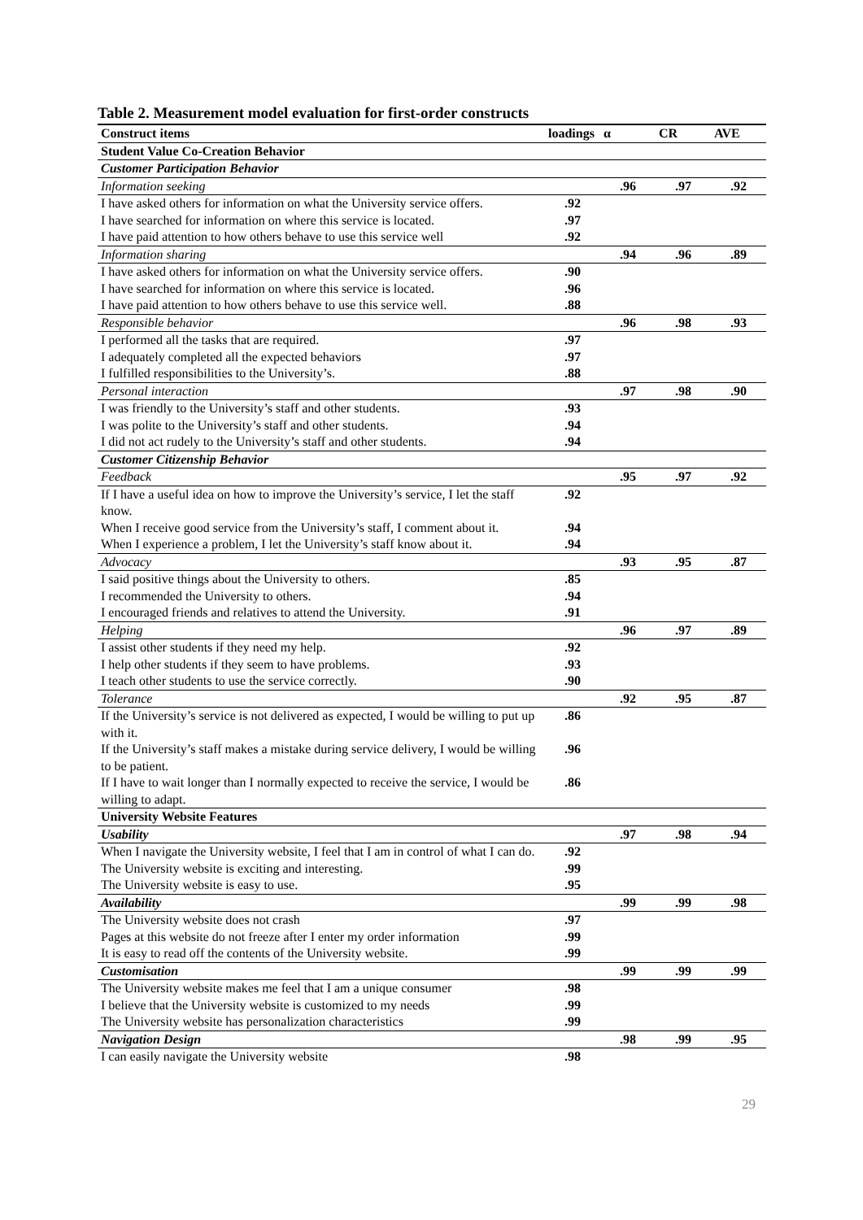Table 2. Measurement model evaluation for first-order constructs
| Construct items | loadings | α | CR | AVE |
| --- | --- | --- | --- | --- |
| Student Value Co-Creation Behavior | | | | |
| Customer Participation Behavior | | | | |
| Information seeking | | .96 | .97 | .92 |
| I have asked others for information on what the University service offers. | .92 | | | |
| I have searched for information on where this service is located. | .97 | | | |
| I have paid attention to how others behave to use this service well | .92 | | | |
| Information sharing | | .94 | .96 | .89 |
| I have asked others for information on what the University service offers. | .90 | | | |
| I have searched for information on where this service is located. | .96 | | | |
| I have paid attention to how others behave to use this service well. | .88 | | | |
| Responsible behavior | | .96 | .98 | .93 |
| I performed all the tasks that are required. | .97 | | | |
| I adequately completed all the expected behaviors | .97 | | | |
| I fulfilled responsibilities to the University’s. | .88 | | | |
| Personal interaction | | .97 | .98 | .90 |
| I was friendly to the University’s staff and other students. | .93 | | | |
| I was polite to the University’s staff and other students. | .94 | | | |
| I did not act rudely to the University’s staff and other students. | .94 | | | |
| Customer Citizenship Behavior | | | | |
| Feedback | | .95 | .97 | .92 |
| If I have a useful idea on how to improve the University’s service, I let the staff know. | .92 | | | |
| When I receive good service from the University’s staff, I comment about it. | .94 | | | |
| When I experience a problem, I let the University’s staff know about it. | .94 | | | |
| Advocacy | | .93 | .95 | .87 |
| I said positive things about the University to others. | .85 | | | |
| I recommended the University to others. | .94 | | | |
| I encouraged friends and relatives to attend the University. | .91 | | | |
| Helping | | .96 | .97 | .89 |
| I assist other students if they need my help. | .92 | | | |
| I help other students if they seem to have problems. | .93 | | | |
| I teach other students to use the service correctly. | .90 | | | |
| Tolerance | | .92 | .95 | .87 |
| If the University’s service is not delivered as expected, I would be willing to put up with it. | .86 | | | |
| If the University’s staff makes a mistake during service delivery, I would be willing to be patient. | .96 | | | |
| If I have to wait longer than I normally expected to receive the service, I would be willing to adapt. | .86 | | | |
| University Website Features | | | | |
| Usability | | .97 | .98 | .94 |
| When I navigate the University website, I feel that I am in control of what I can do. | .92 | | | |
| The University website is exciting and interesting. | .99 | | | |
| The University website is easy to use. | .95 | | | |
| Availability | | .99 | .99 | .98 |
| The University website does not crash | .97 | | | |
| Pages at this website do not freeze after I enter my order information | .99 | | | |
| It is easy to read off the contents of the University website. | .99 | | | |
| Customisation | | .99 | .99 | .99 |
| The University website makes me feel that I am a unique consumer | .98 | | | |
| I believe that the University website is customized to my needs | .99 | | | |
| The University website has personalization characteristics | .99 | | | |
| Navigation Design | | .98 | .99 | .95 |
| I can easily navigate the University website | .98 | | | |
29